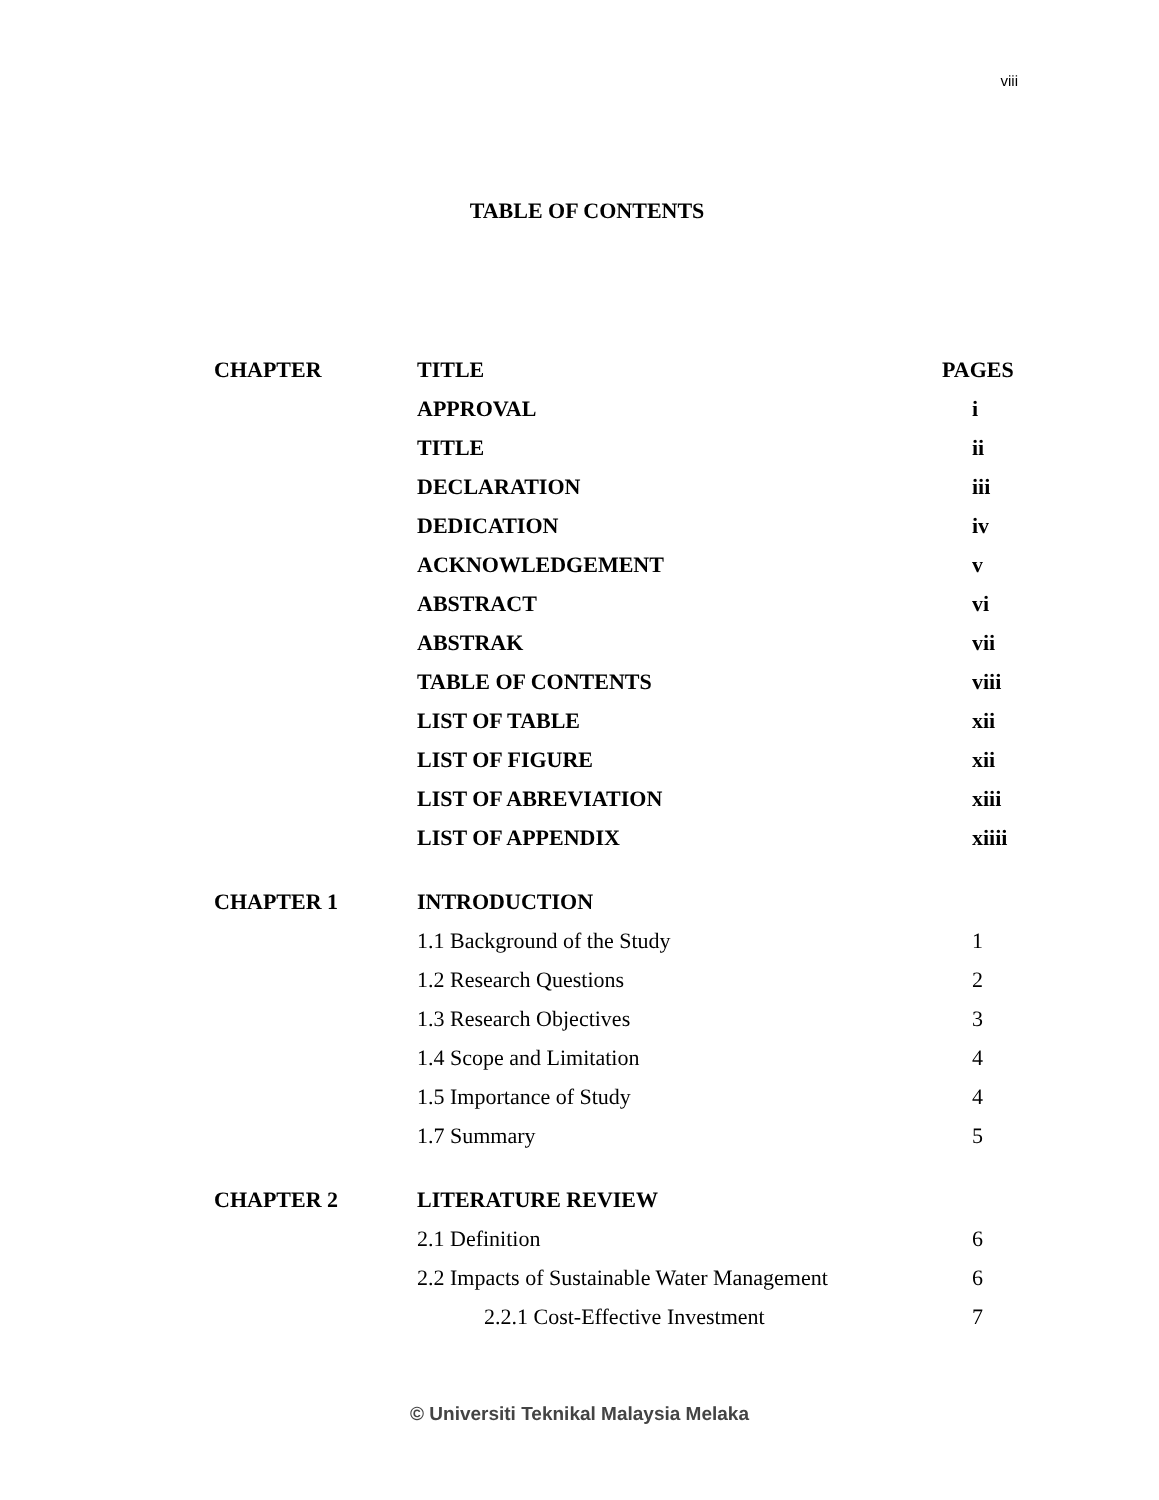viii
TABLE OF CONTENTS
| CHAPTER | TITLE | PAGES |
| --- | --- | --- |
| | APPROVAL | i |
| | TITLE | ii |
| | DECLARATION | iii |
| | DEDICATION | iv |
| | ACKNOWLEDGEMENT | v |
| | ABSTRACT | vi |
| | ABSTRAK | vii |
| | TABLE OF CONTENTS | viii |
| | LIST OF TABLE | xii |
| | LIST OF FIGURE | xii |
| | LIST OF ABREVIATION | xiii |
| | LIST OF APPENDIX | xiiii |
| CHAPTER 1 | INTRODUCTION | |
| | 1.1 Background of the Study | 1 |
| | 1.2 Research Questions | 2 |
| | 1.3 Research Objectives | 3 |
| | 1.4 Scope and Limitation | 4 |
| | 1.5 Importance of Study | 4 |
| | 1.7 Summary | 5 |
| CHAPTER 2 | LITERATURE REVIEW | |
| | 2.1 Definition | 6 |
| | 2.2 Impacts of Sustainable Water Management | 6 |
| | 2.2.1 Cost-Effective Investment | 7 |
© Universiti Teknikal Malaysia Melaka